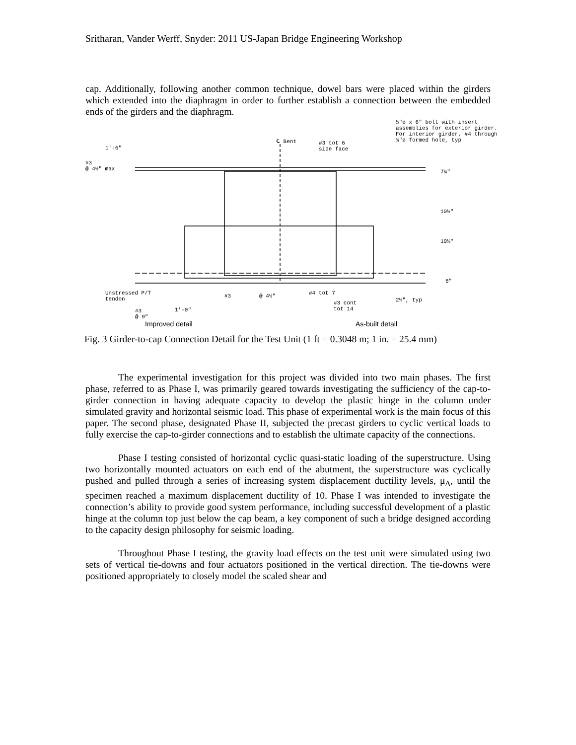Sritharan, Vander Werff, Snyder: 2011 US-Japan Bridge Engineering Workshop
cap. Additionally, following another common technique, dowel bars were placed within the girders which extended into the diaphragm in order to further establish a connection between the embedded ends of the girders and the diaphragm.
½"ø x 6" bolt with insert
assemblies for exterior girder.
For interior girder, #4 through
¾"ø formed hole, typ
℄ Bent
#3 tot 6
side face
1'-6"
#3
@ 4½" max
7¼"
10½"
10½"
6"
Unstressed P/T
tendon
#3 @ 4½" #4 tot 7
#3 cont
tot 14
2½", typ
#3
@ 9"
1'-0"
Improved detail As-built detail
Fig. 3 Girder-to-cap Connection Detail for the Test Unit (1 ft = 0.3048 m; 1 in. = 25.4 mm)
The experimental investigation for this project was divided into two main phases. The first phase, referred to as Phase I, was primarily geared towards investigating the sufficiency of the cap-to-girder connection in having adequate capacity to develop the plastic hinge in the column under simulated gravity and horizontal seismic load. This phase of experimental work is the main focus of this paper. The second phase, designated Phase II, subjected the precast girders to cyclic vertical loads to fully exercise the cap-to-girder connections and to establish the ultimate capacity of the connections.
Phase I testing consisted of horizontal cyclic quasi-static loading of the superstructure. Using two horizontally mounted actuators on each end of the abutment, the superstructure was cyclically pushed and pulled through a series of increasing system displacement ductility levels, μ<sub>Δ</sub>, until the specimen reached a maximum displacement ductility of 10. Phase I was intended to investigate the connection’s ability to provide good system performance, including successful development of a plastic hinge at the column top just below the cap beam, a key component of such a bridge designed according to the capacity design philosophy for seismic loading.
Throughout Phase I testing, the gravity load effects on the test unit were simulated using two sets of vertical tie-downs and four actuators positioned in the vertical direction. The tie-downs were positioned appropriately to closely model the scaled shear and